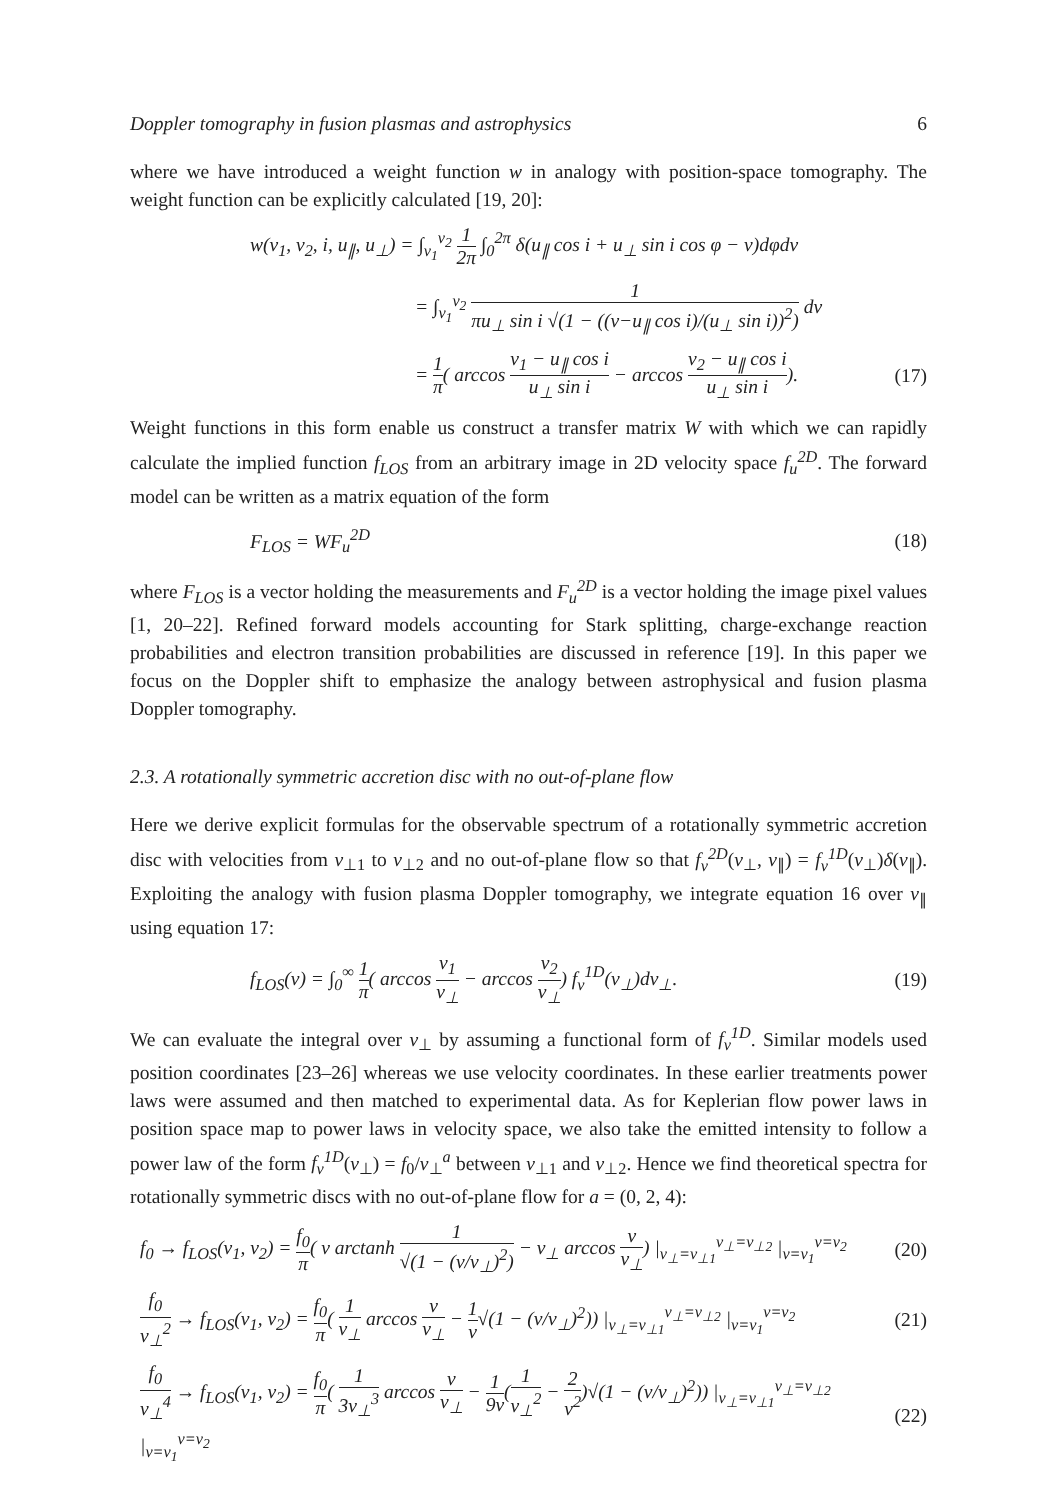Doppler tomography in fusion plasmas and astrophysics 6
where we have introduced a weight function w in analogy with position-space tomography. The weight function can be explicitly calculated [19, 20]:
w(v<sub>1</sub>, v<sub>2</sub>, i, u<sub>∥</sub>, u<sub>⊥</sub>) = ∫<sub>v<sub>1</sub></sub><sup>v<sub>2</sub></sup> 1 2π ∫<sub>0</sub><sup>2π</sup> δ(u<sub>∥</sub> cos i + u<sub>⊥</sub> sin i cos φ − v)dφdv
= ∫<sub>v<sub>1</sub></sub><sup>v<sub>2</sub></sup> 1 πu<sub>⊥</sub> sin i √(1 − ((v−u<sub>∥</sub> cos i)/(u<sub>⊥</sub> sin i))<sup>2</sup>) dv
= 1 π( arccos v<sub>1</sub> − u<sub>∥</sub> cos i u<sub>⊥</sub> sin i − arccos v<sub>2</sub> − u<sub>∥</sub> cos i u<sub>⊥</sub> sin i).
(17)
Weight functions in this form enable us construct a transfer matrix W with which we can rapidly calculate the implied function f<sub>LOS</sub> from an arbitrary image in 2D velocity space f<sub>u</sub><sup>2D</sup>. The forward model can be written as a matrix equation of the form
F<sub>LOS</sub> = WF<sub>u</sub><sup>2D</sup> (18)
where F<sub>LOS</sub> is a vector holding the measurements and F<sub>u</sub><sup>2D</sup> is a vector holding the image pixel values [1, 20–22]. Refined forward models accounting for Stark splitting, charge-exchange reaction probabilities and electron transition probabilities are discussed in reference [19]. In this paper we focus on the Doppler shift to emphasize the analogy between astrophysical and fusion plasma Doppler tomography.
2.3. A rotationally symmetric accretion disc with no out-of-plane flow
Here we derive explicit formulas for the observable spectrum of a rotationally symmetric accretion disc with velocities from v<sub>⊥1</sub> to v<sub>⊥2</sub> and no out-of-plane flow so that f<sub>v</sub><sup>2D</sup>(v<sub>⊥</sub>, v<sub>∥</sub>) = f<sub>v</sub><sup>1D</sup>(v<sub>⊥</sub>)δ(v<sub>∥</sub>). Exploiting the analogy with fusion plasma Doppler tomography, we integrate equation 16 over v<sub>∥</sub> using equation 17:
f<sub>LOS</sub>(v) = ∫<sub>0</sub><sup>∞</sup> 1 π( arccos v<sub>1</sub> v<sub>⊥</sub> − arccos v<sub>2</sub> v<sub>⊥</sub>) f<sub>v</sub><sup>1D</sup>(v<sub>⊥</sub>)dv<sub>⊥</sub>.
(19)
We can evaluate the integral over v<sub>⊥</sub> by assuming a functional form of f<sub>v</sub><sup>1D</sup>. Similar models used position coordinates [23–26] whereas we use velocity coordinates. In these earlier treatments power laws were assumed and then matched to experimental data. As for Keplerian flow power laws in position space map to power laws in velocity space, we also take the emitted intensity to follow a power law of the form f<sub>v</sub><sup>1D</sup>(v<sub>⊥</sub>) = f<sub>0</sub>/v<sub>⊥</sub><sup>a</sup> between v<sub>⊥1</sub> and v<sub>⊥2</sub>. Hence we find theoretical spectra for rotationally symmetric discs with no out-of-plane flow for a = (0, 2, 4):
f<sub>0</sub> → f<sub>LOS</sub>(v<sub>1</sub>, v<sub>2</sub>) = f<sub>0</sub> π( v arctanh 1 √(1 − (v/v<sub>⊥</sub>)<sup>2</sup>) − v<sub>⊥</sub> arccos v v<sub>⊥</sub>) |<sub>v<sub>⊥</sub>=v<sub>⊥1</sub></sub><sup>v<sub>⊥</sub>=v<sub>⊥2</sub></sup> |<sub>v=v<sub>1</sub></sub><sup>v=v<sub>2</sub></sup>
(20)
f<sub>0</sub> v<sub>⊥</sub><sup>2</sup> → f<sub>LOS</sub>(v<sub>1</sub>, v<sub>2</sub>) = f<sub>0</sub> π( 1 v<sub>⊥</sub> arccos v v<sub>⊥</sub> − 1 v√(1 − (v/v<sub>⊥</sub>)<sup>2</sup>)) |<sub>v<sub>⊥</sub>=v<sub>⊥1</sub></sub><sup>v<sub>⊥</sub>=v<sub>⊥2</sub></sup> |<sub>v=v<sub>1</sub></sub><sup>v=v<sub>2</sub></sup>
(21)
f<sub>0</sub> v<sub>⊥</sub><sup>4</sup> → f<sub>LOS</sub>(v<sub>1</sub>, v<sub>2</sub>) = f<sub>0</sub> π( 1 3v<sub>⊥</sub><sup>3</sup> arccos v v<sub>⊥</sub> − 1 9v(1 v<sub>⊥</sub><sup>2</sup> − 2 v<sup>2</sup>)√(1 − (v/v<sub>⊥</sub>)<sup>2</sup>)) |<sub>v<sub>⊥</sub>=v<sub>⊥1</sub></sub><sup>v<sub>⊥</sub>=v<sub>⊥2</sub></sup> |<sub>v=v<sub>1</sub></sub><sup>v=v<sub>2</sub></sup>
(22)